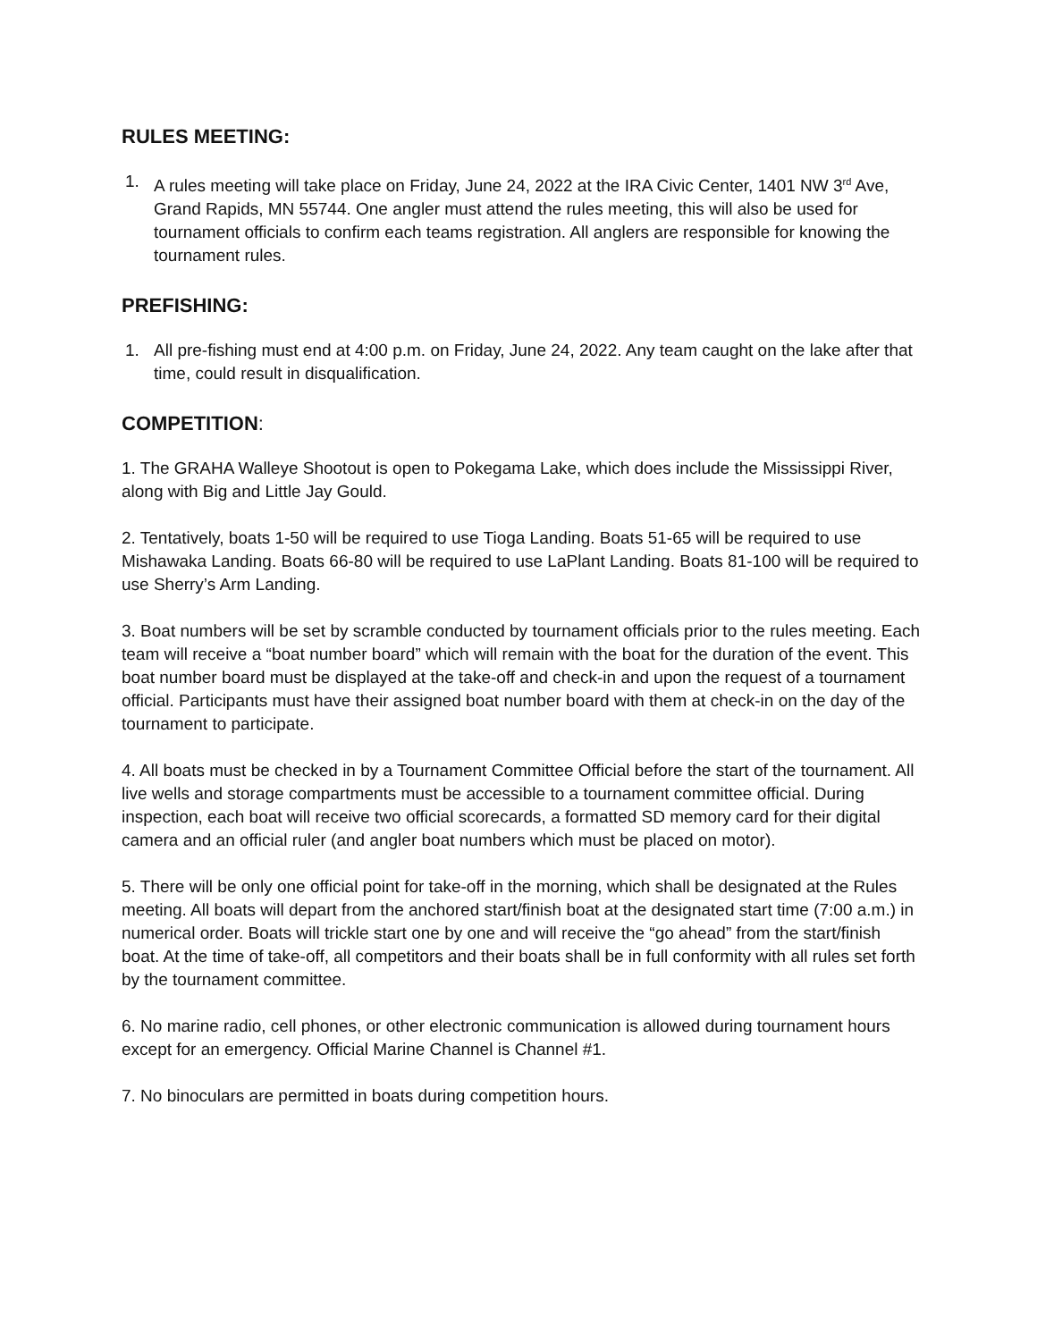RULES MEETING:
1. A rules meeting will take place on Friday, June 24, 2022 at the IRA Civic Center, 1401 NW 3<sup>rd</sup> Ave, Grand Rapids, MN 55744. One angler must attend the rules meeting, this will also be used for tournament officials to confirm each teams registration. All anglers are responsible for knowing the tournament rules.
PREFISHING:
1. All pre-fishing must end at 4:00 p.m. on Friday, June 24, 2022. Any team caught on the lake after that time, could result in disqualification.
COMPETITION:
1. The GRAHA Walleye Shootout is open to Pokegama Lake, which does include the Mississippi River, along with Big and Little Jay Gould.
2. Tentatively, boats 1-50 will be required to use Tioga Landing. Boats 51-65 will be required to use Mishawaka Landing. Boats 66-80 will be required to use LaPlant Landing. Boats 81-100 will be required to use Sherry’s Arm Landing.
3. Boat numbers will be set by scramble conducted by tournament officials prior to the rules meeting. Each team will receive a “boat number board” which will remain with the boat for the duration of the event. This boat number board must be displayed at the take-off and check-in and upon the request of a tournament official. Participants must have their assigned boat number board with them at check-in on the day of the tournament to participate.
4. All boats must be checked in by a Tournament Committee Official before the start of the tournament. All live wells and storage compartments must be accessible to a tournament committee official. During inspection, each boat will receive two official scorecards, a formatted SD memory card for their digital camera and an official ruler (and angler boat numbers which must be placed on motor).
5. There will be only one official point for take-off in the morning, which shall be designated at the Rules meeting. All boats will depart from the anchored start/finish boat at the designated start time (7:00 a.m.) in numerical order. Boats will trickle start one by one and will receive the “go ahead” from the start/finish boat. At the time of take-off, all competitors and their boats shall be in full conformity with all rules set forth by the tournament committee.
6. No marine radio, cell phones, or other electronic communication is allowed during tournament hours except for an emergency. Official Marine Channel is Channel #1.
7. No binoculars are permitted in boats during competition hours.